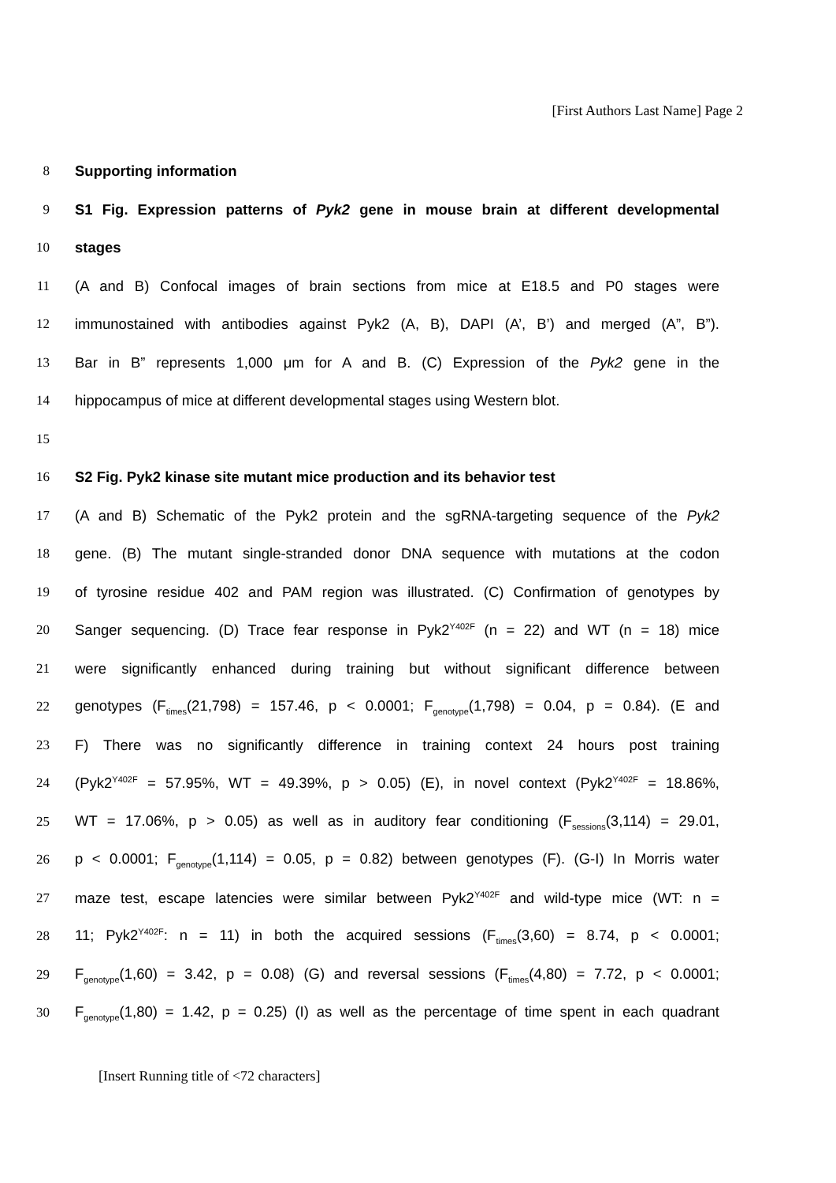[First Authors Last Name] Page 2
8 Supporting information
9 S1 Fig. Expression patterns of Pyk2 gene in mouse brain at different developmental
10 stages
11 (A and B) Confocal images of brain sections from mice at E18.5 and P0 stages were
12 immunostained with antibodies against Pyk2 (A, B), DAPI (A’, B’) and merged (A”, B”).
13 Bar in B” represents 1,000 μm for A and B. (C) Expression of the Pyk2 gene in the
14 hippocampus of mice at different developmental stages using Western blot.
15
16 S2 Fig. Pyk2 kinase site mutant mice production and its behavior test
17 (A and B) Schematic of the Pyk2 protein and the sgRNA-targeting sequence of the Pyk2
18 gene. (B) The mutant single-stranded donor DNA sequence with mutations at the codon
19 of tyrosine residue 402 and PAM region was illustrated. (C) Confirmation of genotypes by
20 Sanger sequencing. (D) Trace fear response in Pyk2<sup>Y402F</sup> (n = 22) and WT (n = 18) mice
21 were significantly enhanced during training but without significant difference between
22 genotypes (F<sub>times</sub>(21,798) = 157.46, p < 0.0001; F<sub>genotype</sub>(1,798) = 0.04, p = 0.84). (E and
23 F) There was no significantly difference in training context 24 hours post training
24 (Pyk2<sup>Y402F</sup> = 57.95%, WT = 49.39%, p > 0.05) (E), in novel context (Pyk2<sup>Y402F</sup> = 18.86%,
25 WT = 17.06%, p > 0.05) as well as in auditory fear conditioning (F<sub>sessions</sub>(3,114) = 29.01,
26 p < 0.0001; F<sub>genotype</sub>(1,114) = 0.05, p = 0.82) between genotypes (F). (G-I) In Morris water
27 maze test, escape latencies were similar between Pyk2<sup>Y402F</sup> and wild-type mice (WT: n =
28 11; Pyk2<sup>Y402F</sup>: n = 11) in both the acquired sessions (F<sub>times</sub>(3,60) = 8.74, p < 0.0001;
29 F<sub>genotype</sub>(1,60) = 3.42, p = 0.08) (G) and reversal sessions (F<sub>times</sub>(4,80) = 7.72, p < 0.0001;
30 F<sub>genotype</sub>(1,80) = 1.42, p = 0.25) (I) as well as the percentage of time spent in each quadrant
[Insert Running title of <72 characters]